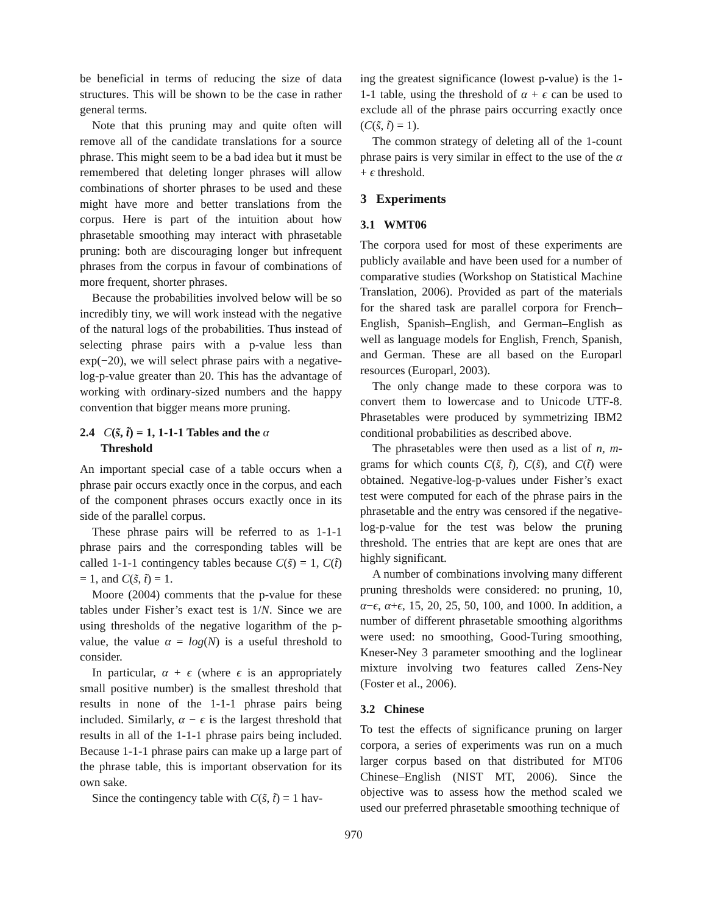be beneficial in terms of reducing the size of data structures. This will be shown to be the case in rather general terms.
Note that this pruning may and quite often will remove all of the candidate translations for a source phrase. This might seem to be a bad idea but it must be remembered that deleting longer phrases will allow combinations of shorter phrases to be used and these might have more and better translations from the corpus. Here is part of the intuition about how phrasetable smoothing may interact with phrasetable pruning: both are discouraging longer but infrequent phrases from the corpus in favour of combinations of more frequent, shorter phrases.
Because the probabilities involved below will be so incredibly tiny, we will work instead with the negative of the natural logs of the probabilities. Thus instead of selecting phrase pairs with a p-value less than exp(−20), we will select phrase pairs with a negative-log-p-value greater than 20. This has the advantage of working with ordinary-sized numbers and the happy convention that bigger means more pruning.
2.4 C(s̃, t̃) = 1, 1-1-1 Tables and the α
Threshold
An important special case of a table occurs when a phrase pair occurs exactly once in the corpus, and each of the component phrases occurs exactly once in its side of the parallel corpus.
These phrase pairs will be referred to as 1-1-1 phrase pairs and the corresponding tables will be called 1-1-1 contingency tables because C(s̃) = 1, C(t̃) = 1, and C(s̃, t̃) = 1.
Moore (2004) comments that the p-value for these tables under Fisher’s exact test is 1/N. Since we are using thresholds of the negative logarithm of the p-value, the value α = log(N) is a useful threshold to consider.
In particular, α + ϵ (where ϵ is an appropriately small positive number) is the smallest threshold that results in none of the 1-1-1 phrase pairs being included. Similarly, α − ϵ is the largest threshold that results in all of the 1-1-1 phrase pairs being included. Because 1-1-1 phrase pairs can make up a large part of the phrase table, this is important observation for its own sake.
Since the contingency table with C(s̃, t̃) = 1 hav-
ing the greatest significance (lowest p-value) is the 1-1-1 table, using the threshold of α + ϵ can be used to exclude all of the phrase pairs occurring exactly once (C(s̃, t̃) = 1).
The common strategy of deleting all of the 1-count phrase pairs is very similar in effect to the use of the α + ϵ threshold.
3 Experiments
3.1 WMT06
The corpora used for most of these experiments are publicly available and have been used for a number of comparative studies (Workshop on Statistical Machine Translation, 2006). Provided as part of the materials for the shared task are parallel corpora for French–English, Spanish–English, and German–English as well as language models for English, French, Spanish, and German. These are all based on the Europarl resources (Europarl, 2003).
The only change made to these corpora was to convert them to lowercase and to Unicode UTF-8. Phrasetables were produced by symmetrizing IBM2 conditional probabilities as described above.
The phrasetables were then used as a list of n, m-grams for which counts C(s̃, t̃), C(s̃), and C(t̃) were obtained. Negative-log-p-values under Fisher’s exact test were computed for each of the phrase pairs in the phrasetable and the entry was censored if the negative-log-p-value for the test was below the pruning threshold. The entries that are kept are ones that are highly significant.
A number of combinations involving many different pruning thresholds were considered: no pruning, 10, α−ϵ, α+ϵ, 15, 20, 25, 50, 100, and 1000. In addition, a number of different phrasetable smoothing algorithms were used: no smoothing, Good-Turing smoothing, Kneser-Ney 3 parameter smoothing and the loglinear mixture involving two features called Zens-Ney (Foster et al., 2006).
3.2 Chinese
To test the effects of significance pruning on larger corpora, a series of experiments was run on a much larger corpus based on that distributed for MT06 Chinese–English (NIST MT, 2006). Since the objective was to assess how the method scaled we used our preferred phrasetable smoothing technique of
970